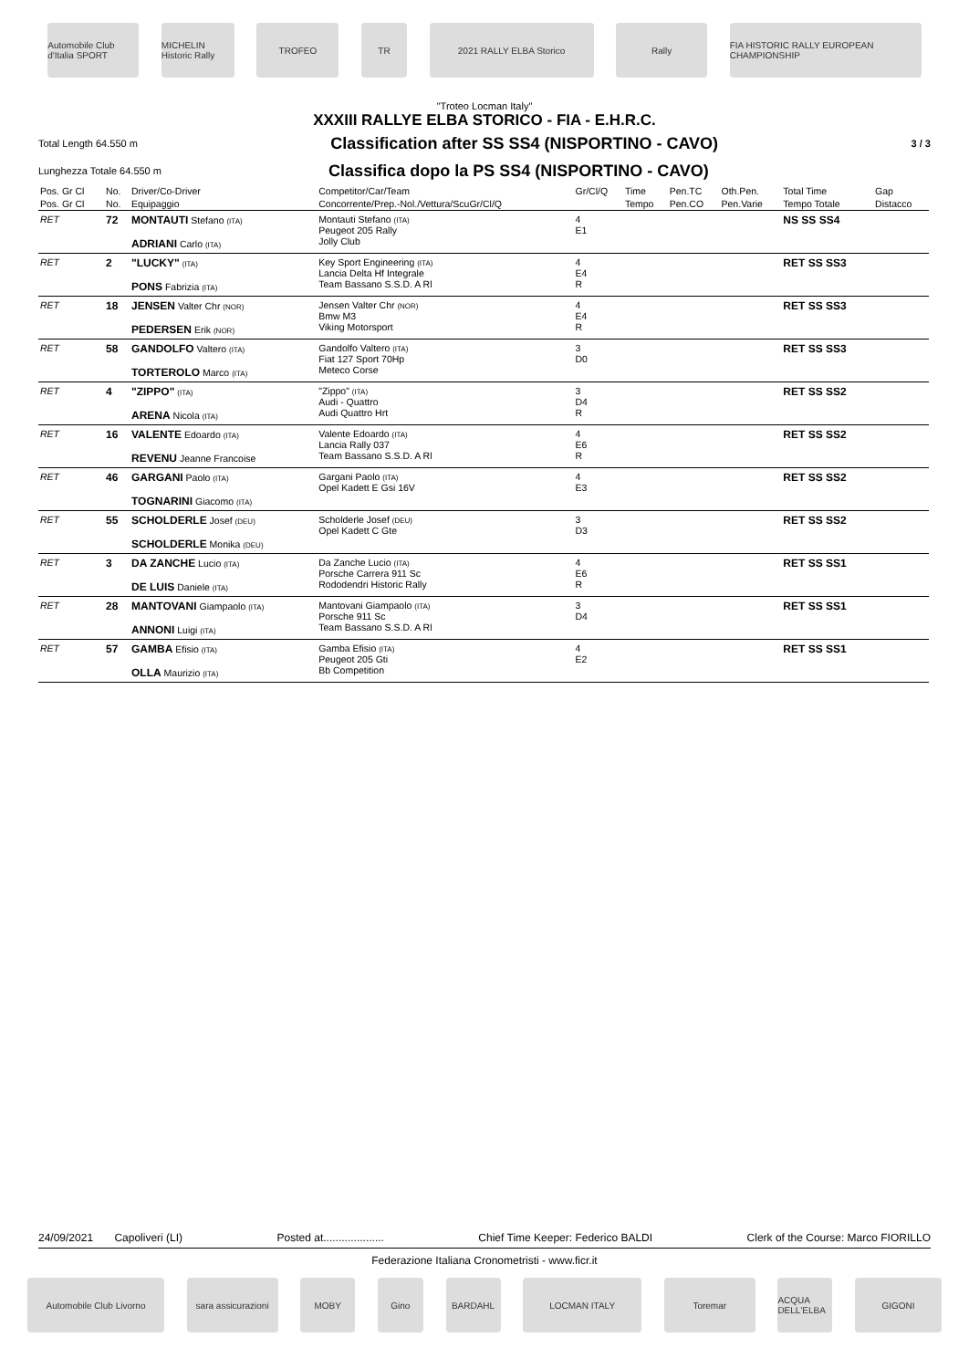Automobile Club d'Italia SPORT
MICHELIN Historic Rally
TROFEO TR 2021 RALLY ELBA Storico Rally
FIA HISTORIC RALLY EUROPEAN CHAMPIONSHIP
"Troteo Locman Italy"
XXXIII RALLYE ELBA STORICO - FIA - E.H.R.C.
Total Length 64.550 m
Classification after SS SS4 (NISPORTINO - CAVO)
3 / 3
Lunghezza Totale 64.550 m
Classifica dopo la PS SS4 (NISPORTINO - CAVO)
| Pos. Gr Cl | No. | Driver/Co-Driver | Competitor/Car/Team | Gr/Cl/Q | Time | Pen.TC | Oth.Pen. | Total Time | Gap |
| --- | --- | --- | --- | --- | --- | --- | --- | --- | --- |
| Pos. Gr Cl | No. | Equipaggio | Concorrente/Prep.-Nol./Vettura/ScuGr/Cl/Q | | Tempo | Pen.CO | Pen.Varie | Tempo Totale | Distacco |
| RET | 72 | MONTAUTI Stefano (ITA) ADRIANI Carlo (ITA) | Montauti Stefano (ITA) Peugeot 205 Rally Jolly Club | 4 E1 | | | | NS SS SS4 | |
| RET | 2 | "LUCKY" (ITA) PONS Fabrizia (ITA) | Key Sport Engineering (ITA) Lancia Delta Hf Integrale Team Bassano S.S.D. A Rl | 4 E4 R | | | | RET SS SS3 | |
| RET | 18 | JENSEN Valter Chr (NOR) PEDERSEN Erik (NOR) | Jensen Valter Chr (NOR) Bmw M3 Viking Motorsport | 4 E4 R | | | | RET SS SS3 | |
| RET | 58 | GANDOLFO Valtero (ITA) TORTEROLO Marco (ITA) | Gandolfo Valtero (ITA) Fiat 127 Sport 70Hp Meteco Corse | 3 D0 | | | | RET SS SS3 | |
| RET | 4 | "ZIPPO" (ITA) ARENA Nicola (ITA) | "Zippo" (ITA) Audi - Quattro Audi Quattro Hrt | 3 D4 R | | | | RET SS SS2 | |
| RET | 16 | VALENTE Edoardo (ITA) REVENU Jeanne Francoise | Valente Edoardo (ITA) Lancia Rally 037 Team Bassano S.S.D. A Rl | 4 E6 R | | | | RET SS SS2 | |
| RET | 46 | GARGANI Paolo (ITA) TOGNARINI Giacomo (ITA) | Gargani Paolo (ITA) Opel Kadett E Gsi 16V | 4 E3 | | | | RET SS SS2 | |
| RET | 55 | SCHOLDERLE Josef (DEU) SCHOLDERLE Monika (DEU) | Scholderle Josef (DEU) Opel Kadett C Gte | 3 D3 | | | | RET SS SS2 | |
| RET | 3 | DA ZANCHE Lucio (ITA) DE LUIS Daniele (ITA) | Da Zanche Lucio (ITA) Porsche Carrera 911 Sc Rododendri Historic Rally | 4 E6 R | | | | RET SS SS1 | |
| RET | 28 | MANTOVANI Giampaolo (ITA) ANNONI Luigi (ITA) | Mantovani Giampaolo (ITA) Porsche 911 Sc Team Bassano S.S.D. A Rl | 3 D4 | | | | RET SS SS1 | |
| RET | 57 | GAMBA Efisio (ITA) OLLA Maurizio (ITA) | Gamba Efisio (ITA) Peugeot 205 Gti Bb Competition | 4 E2 | | | | RET SS SS1 | |
24/09/2021 Capoliveri (LI) Posted at.................... Chief Time Keeper: Federico BALDI Clerk of the Course: Marco FIORILLO
Federazione Italiana Cronometristi - www.ficr.it
Automobile Club Livorno sara assicurazioni
MOBY Gino BARDAHL LOCMAN ITALY Toremar ACQUA DELL'ELBA
GIGONI